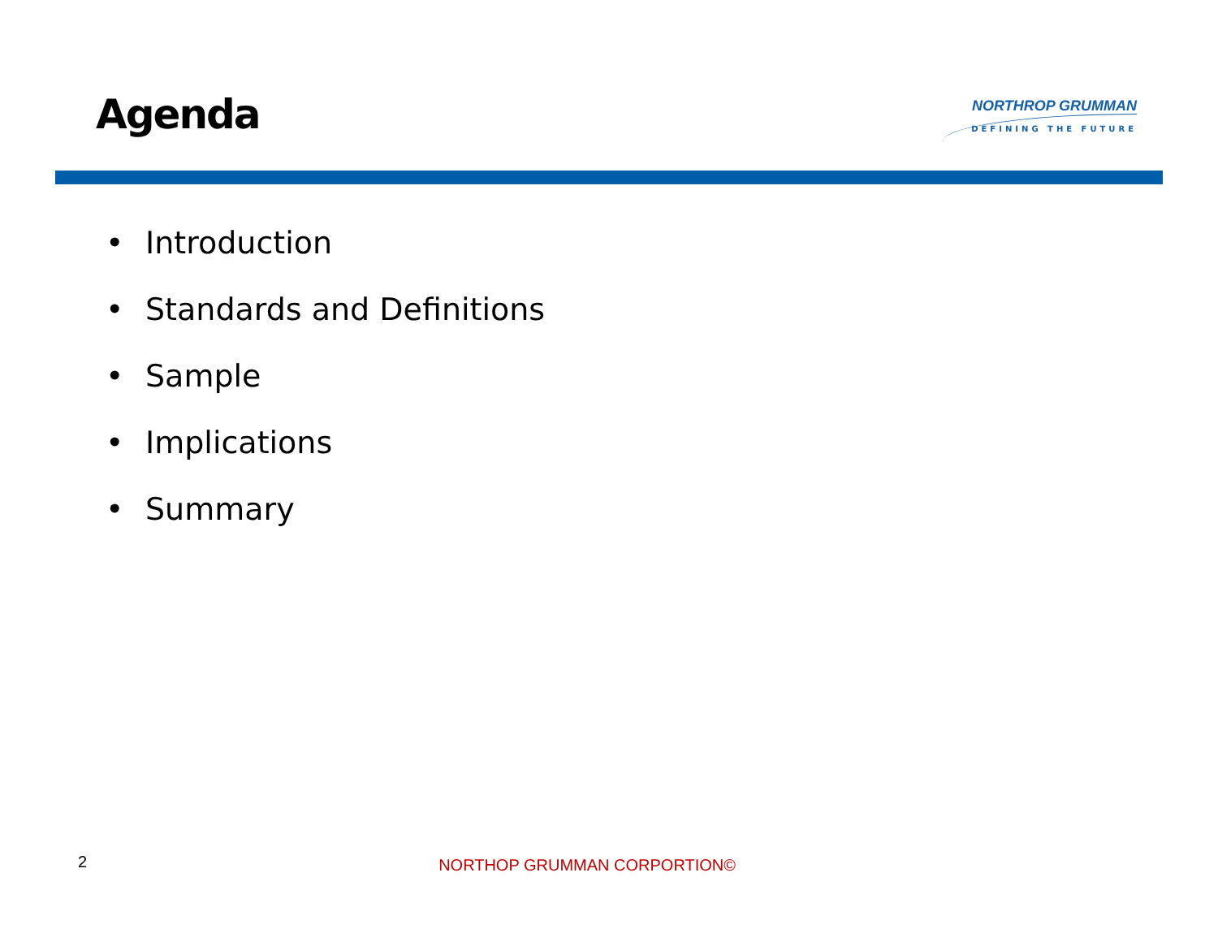Agenda
NORTHROP GRUMMAN
DEFINING THE FUTURE
• Introduction
• Standards and Definitions
• Sample
• Implications
• Summary
2
NORTHOP GRUMMAN CORPORTION©